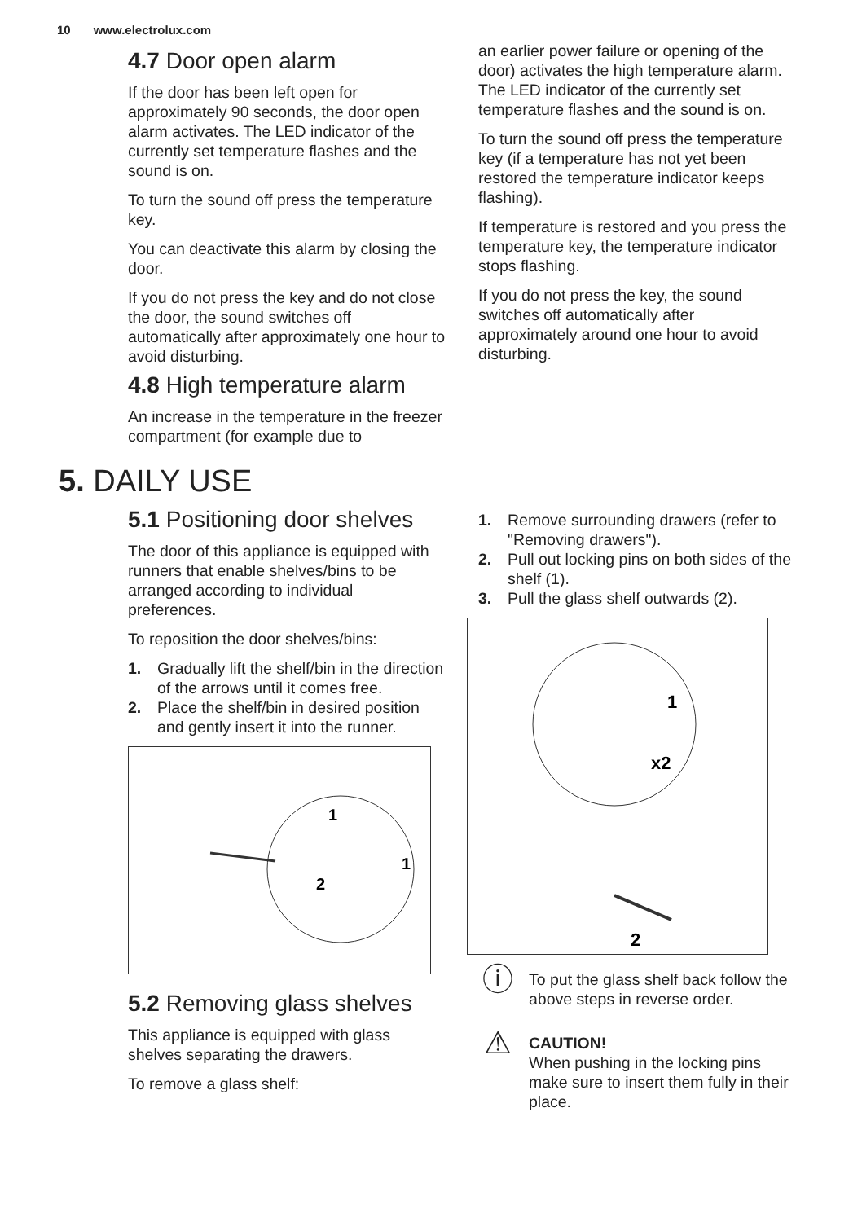10 www.electrolux.com
4.7 Door open alarm
If the door has been left open for approximately 90 seconds, the door open alarm activates. The LED indicator of the currently set temperature flashes and the sound is on.
To turn the sound off press the temperature key.
You can deactivate this alarm by closing the door.
If you do not press the key and do not close the door, the sound switches off automatically after approximately one hour to avoid disturbing.
4.8 High temperature alarm
An increase in the temperature in the freezer compartment (for example due to
an earlier power failure or opening of the door) activates the high temperature alarm. The LED indicator of the currently set temperature flashes and the sound is on.
To turn the sound off press the temperature key (if a temperature has not yet been restored the temperature indicator keeps flashing).
If temperature is restored and you press the temperature key, the temperature indicator stops flashing.
If you do not press the key, the sound switches off automatically after approximately around one hour to avoid disturbing.
5. DAILY USE
5.1 Positioning door shelves
The door of this appliance is equipped with runners that enable shelves/bins to be arranged according to individual preferences.
To reposition the door shelves/bins:
1. Gradually lift the shelf/bin in the direction of the arrows until it comes free.
2. Place the shelf/bin in desired position and gently insert it into the runner.
1
1
2
5.2 Removing glass shelves
This appliance is equipped with glass shelves separating the drawers.
To remove a glass shelf:
1. Remove surrounding drawers (refer to "Removing drawers").
2. Pull out locking pins on both sides of the shelf (1).
3. Pull the glass shelf outwards (2).
1
x2
2
ⓘ
To put the glass shelf back follow the above steps in reverse order.
⚠
CAUTION!
When pushing in the locking pins make sure to insert them fully in their place.